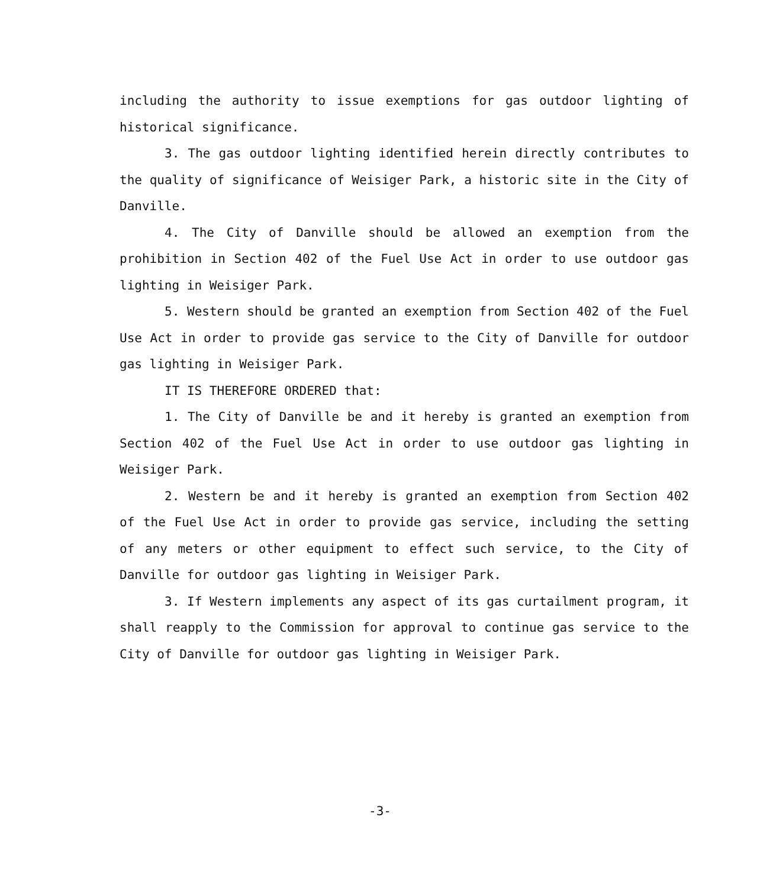including the authority to issue exemptions for gas outdoor lighting of historical significance.
3. The gas outdoor lighting identified herein directly contributes to the quality of significance of Weisiger Park, a historic site in the City of Danville.
4. The City of Danville should be allowed an exemption from the prohibition in Section 402 of the Fuel Use Act in order to use outdoor gas lighting in Weisiger Park.
5. Western should be granted an exemption from Section 402 of the Fuel Use Act in order to provide gas service to the City of Danville for outdoor gas lighting in Weisiger Park.
IT IS THEREFORE ORDERED that:
1. The City of Danville be and it hereby is granted an exemption from Section 402 of the Fuel Use Act in order to use outdoor gas lighting in Weisiger Park.
2. Western be and it hereby is granted an exemption from Section 402 of the Fuel Use Act in order to provide gas service, including the setting of any meters or other equipment to effect such service, to the City of Danville for outdoor gas lighting in Weisiger Park.
3. If Western implements any aspect of its gas curtailment program, it shall reapply to the Commission for approval to continue gas service to the City of Danville for outdoor gas lighting in Weisiger Park.
-3-